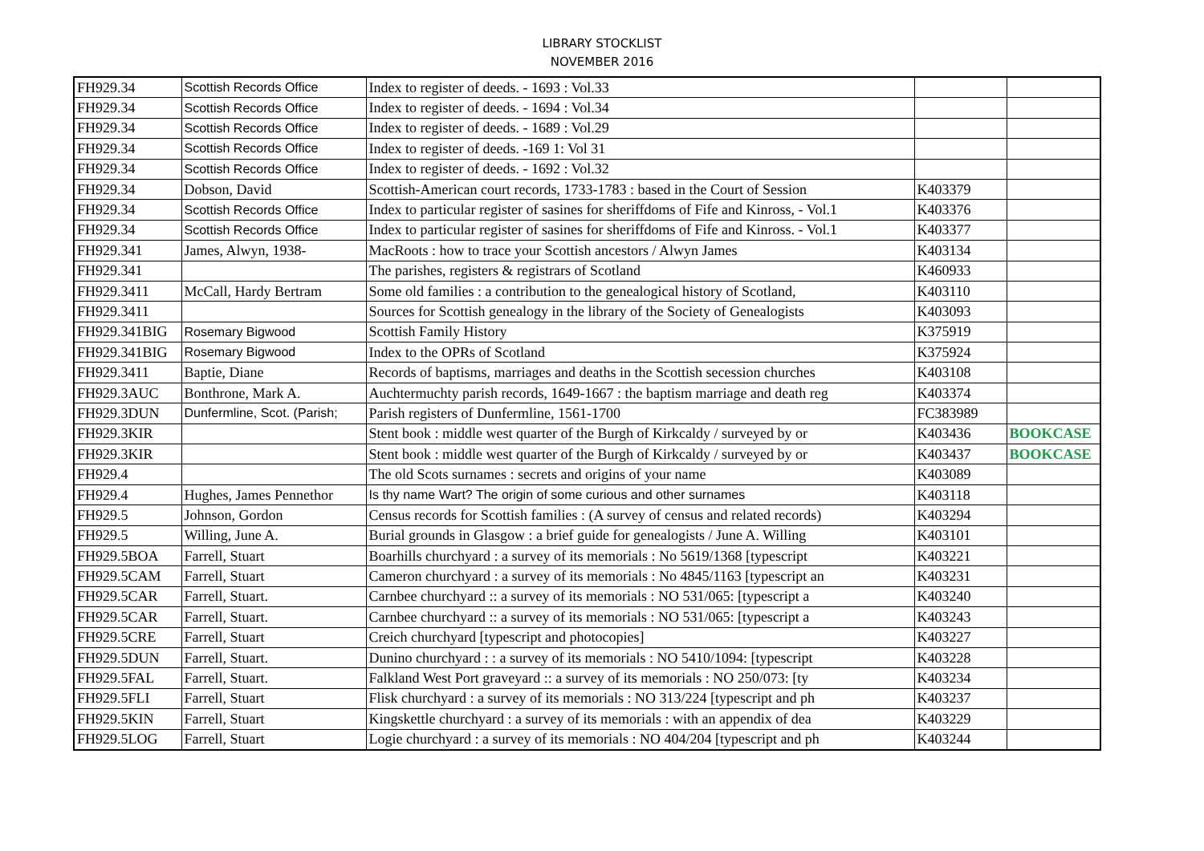LIBRARY STOCKLIST
NOVEMBER 2016
| FH929.34 | Scottish Records Office | Index to register of deeds. - 1693 : Vol.33 | | |
| FH929.34 | Scottish Records Office | Index to register of deeds. - 1694 : Vol.34 | | |
| FH929.34 | Scottish Records Office | Index to register of deeds. - 1689 : Vol.29 | | |
| FH929.34 | Scottish Records Office | Index to register of deeds. -169 1: Vol 31 | | |
| FH929.34 | Scottish Records Office | Index to register of deeds. - 1692 : Vol.32 | | |
| FH929.34 | Dobson, David | Scottish-American court records, 1733-1783 : based in the Court of Session | K403379 | |
| FH929.34 | Scottish Records Office | Index to particular register of sasines for sheriffdoms of Fife and Kinross, - Vol.1 | K403376 | |
| FH929.34 | Scottish Records Office | Index to particular register of sasines for sheriffdoms of Fife and Kinross. - Vol.1 | K403377 | |
| FH929.341 | James, Alwyn, 1938- | MacRoots : how to trace your Scottish ancestors / Alwyn James | K403134 | |
| FH929.341 | | The parishes, registers & registrars of Scotland | K460933 | |
| FH929.3411 | McCall, Hardy Bertram | Some old families : a contribution to the genealogical history of Scotland, | K403110 | |
| FH929.3411 | | Sources for Scottish genealogy in the library of the Society of Genealogists | K403093 | |
| FH929.341BIG | Rosemary Bigwood | Scottish Family History | K375919 | |
| FH929.341BIG | Rosemary Bigwood | Index to the OPRs of Scotland | K375924 | |
| FH929.3411 | Baptie, Diane | Records of baptisms, marriages and deaths in the Scottish secession churches | K403108 | |
| FH929.3AUC | Bonthrone, Mark A. | Auchtermuchty parish records, 1649-1667 : the baptism marriage and death reg | K403374 | |
| FH929.3DUN | Dunfermline, Scot. (Parish; | Parish registers of Dunfermline, 1561-1700 | FC383989 | |
| FH929.3KIR | | Stent book : middle west quarter of the Burgh of Kirkcaldy / surveyed by or | K403436 | BOOKCASE |
| FH929.3KIR | | Stent book : middle west quarter of the Burgh of Kirkcaldy / surveyed by or | K403437 | BOOKCASE |
| FH929.4 | | The old Scots surnames : secrets and origins of your name | K403089 | |
| FH929.4 | Hughes, James Pennethor | Is thy name Wart? The origin of some curious and other surnames | K403118 | |
| FH929.5 | Johnson, Gordon | Census records for Scottish families : (A survey of census and related records) | K403294 | |
| FH929.5 | Willing, June A. | Burial grounds in Glasgow : a brief guide for genealogists / June A. Willing | K403101 | |
| FH929.5BOA | Farrell, Stuart | Boarhills churchyard : a survey of its memorials : No 5619/1368 [typescript | K403221 | |
| FH929.5CAM | Farrell, Stuart | Cameron churchyard : a survey of its memorials : No 4845/1163 [typescript an | K403231 | |
| FH929.5CAR | Farrell, Stuart. | Carnbee churchyard :: a survey of its memorials : NO 531/065: [typescript a | K403240 | |
| FH929.5CAR | Farrell, Stuart. | Carnbee churchyard :: a survey of its memorials : NO 531/065: [typescript a | K403243 | |
| FH929.5CRE | Farrell, Stuart | Creich churchyard [typescript and photocopies] | K403227 | |
| FH929.5DUN | Farrell, Stuart. | Dunino churchyard : : a survey of its memorials : NO 5410/1094: [typescript | K403228 | |
| FH929.5FAL | Farrell, Stuart. | Falkland West Port graveyard :: a survey of its memorials : NO 250/073: [ty | K403234 | |
| FH929.5FLI | Farrell, Stuart | Flisk churchyard : a survey of its memorials : NO 313/224 [typescript and ph | K403237 | |
| FH929.5KIN | Farrell, Stuart | Kingskettle churchyard : a survey of its memorials : with an appendix of dea | K403229 | |
| FH929.5LOG | Farrell, Stuart | Logie churchyard : a survey of its memorials : NO 404/204 [typescript and ph | K403244 | |